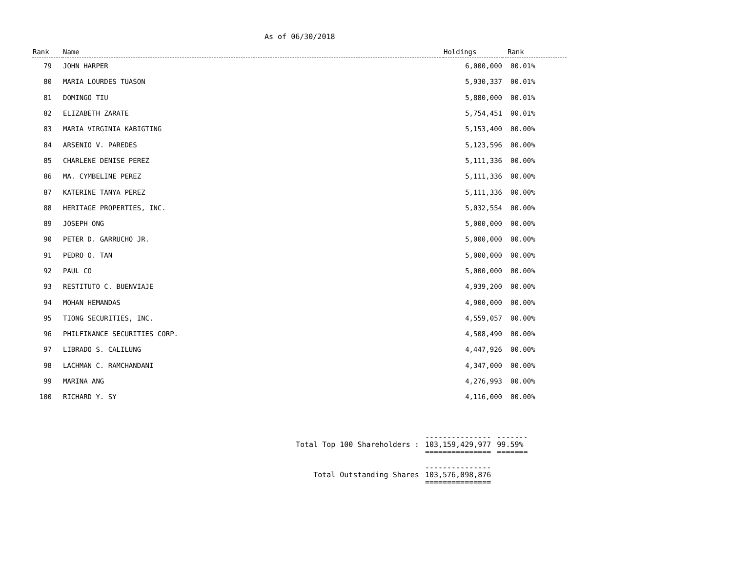As of 06/30/2018
| Rank | Name | Holdings | Rank |
| --- | --- | --- | --- |
| 79 | JOHN HARPER | 6,000,000 | 00.01% |
| 80 | MARIA LOURDES TUASON | 5,930,337 | 00.01% |
| 81 | DOMINGO TIU | 5,880,000 | 00.01% |
| 82 | ELIZABETH ZARATE | 5,754,451 | 00.01% |
| 83 | MARIA VIRGINIA KABIGTING | 5,153,400 | 00.00% |
| 84 | ARSENIO V. PAREDES | 5,123,596 | 00.00% |
| 85 | CHARLENE DENISE PEREZ | 5,111,336 | 00.00% |
| 86 | MA. CYMBELINE PEREZ | 5,111,336 | 00.00% |
| 87 | KATERINE TANYA PEREZ | 5,111,336 | 00.00% |
| 88 | HERITAGE PROPERTIES, INC. | 5,032,554 | 00.00% |
| 89 | JOSEPH ONG | 5,000,000 | 00.00% |
| 90 | PETER D. GARRUCHO JR. | 5,000,000 | 00.00% |
| 91 | PEDRO O. TAN | 5,000,000 | 00.00% |
| 92 | PAUL CO | 5,000,000 | 00.00% |
| 93 | RESTITUTO C. BUENVIAJE | 4,939,200 | 00.00% |
| 94 | MOHAN HEMANDAS | 4,900,000 | 00.00% |
| 95 | TIONG SECURITIES, INC. | 4,559,057 | 00.00% |
| 96 | PHILFINANCE SECURITIES CORP. | 4,508,490 | 00.00% |
| 97 | LIBRADO S. CALILUNG | 4,447,926 | 00.00% |
| 98 | LACHMAN C. RAMCHANDANI | 4,347,000 | 00.00% |
| 99 | MARINA ANG | 4,276,993 | 00.00% |
| 100 | RICHARD Y. SY | 4,116,000 | 00.00% |
| | --------------- | ------- |
| Total Top 100 Shareholders : | 103,159,429,977 | 99.59% |
| | =============== | ======= |
| | --------------- | |
| Total Outstanding Shares | 103,576,098,876 | |
| | =============== | |